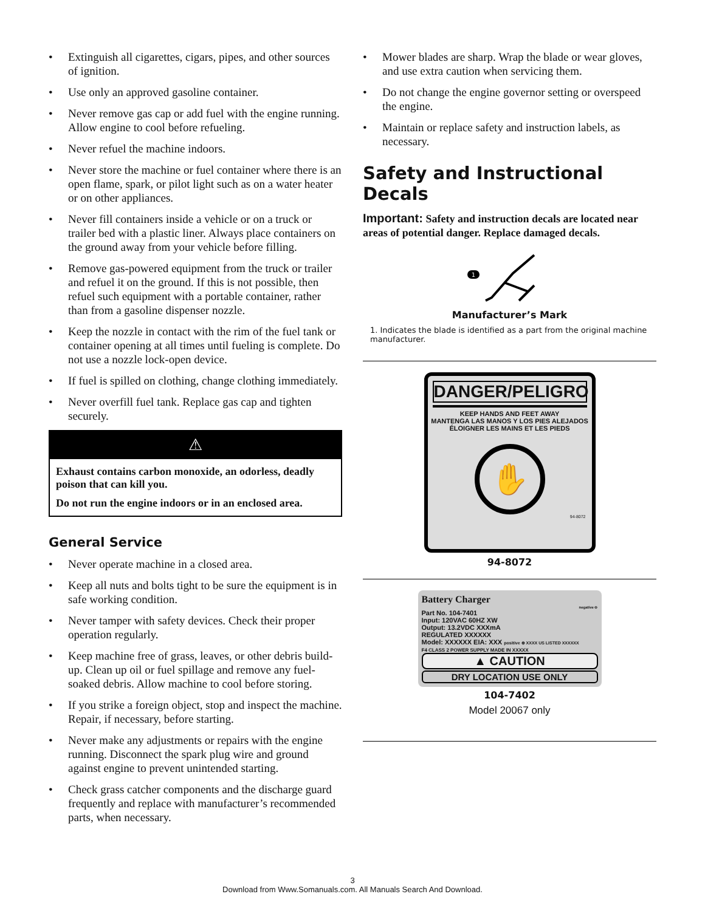• Extinguish all cigarettes, cigars, pipes, and other sources of ignition.
• Use only an approved gasoline container.
• Never remove gas cap or add fuel with the engine running. Allow engine to cool before refueling.
• Never refuel the machine indoors.
• Never store the machine or fuel container where there is an open flame, spark, or pilot light such as on a water heater or on other appliances.
• Never fill containers inside a vehicle or on a truck or trailer bed with a plastic liner. Always place containers on the ground away from your vehicle before filling.
• Remove gas-powered equipment from the truck or trailer and refuel it on the ground. If this is not possible, then refuel such equipment with a portable container, rather than from a gasoline dispenser nozzle.
• Keep the nozzle in contact with the rim of the fuel tank or container opening at all times until fueling is complete. Do not use a nozzle lock-open device.
• If fuel is spilled on clothing, change clothing immediately.
• Never overfill fuel tank. Replace gas cap and tighten securely.
⚠
Exhaust contains carbon monoxide, an odorless, deadly poison that can kill you.
Do not run the engine indoors or in an enclosed area.
General Service
• Never operate machine in a closed area.
• Keep all nuts and bolts tight to be sure the equipment is in safe working condition.
• Never tamper with safety devices. Check their proper operation regularly.
• Keep machine free of grass, leaves, or other debris build-up. Clean up oil or fuel spillage and remove any fuel-soaked debris. Allow machine to cool before storing.
• If you strike a foreign object, stop and inspect the machine. Repair, if necessary, before starting.
• Never make any adjustments or repairs with the engine running. Disconnect the spark plug wire and ground against engine to prevent unintended starting.
• Check grass catcher components and the discharge guard frequently and replace with manufacturer’s recommended parts, when necessary.
• Mower blades are sharp. Wrap the blade or wear gloves, and use extra caution when servicing them.
• Do not change the engine governor setting or overspeed the engine.
• Maintain or replace safety and instruction labels, as necessary.
Safety and Instructional Decals
Important: Safety and instruction decals are located near areas of potential danger. Replace damaged decals.
1
Manufacturer’s Mark
1. Indicates the blade is identified as a part from the original machine manufacturer.
DANGER/PELIGRO
KEEP HANDS AND FEET AWAY
MANTENGA LAS MANOS Y LOS PIES ALEJADOS
ÉLOIGNER LES MAINS ET LES PIEDS
✋
94-8072
94-8072
Battery Charger
negative ⊖
Part No. 104-7401
Input: 120VAC 60HZ XW
Output: 13.2VDC XXXmA
REGULATED XXXXXX
Model: XXXXXX EIA: XXX positive ⊕ XXXX US LISTED XXXXXX
F4 CLASS 2 POWER SUPPLY MADE IN XXXXX
▲ CAUTION
DRY LOCATION USE ONLY
104-7402
Model 20067 only
3
Download from Www.Somanuals.com. All Manuals Search And Download.